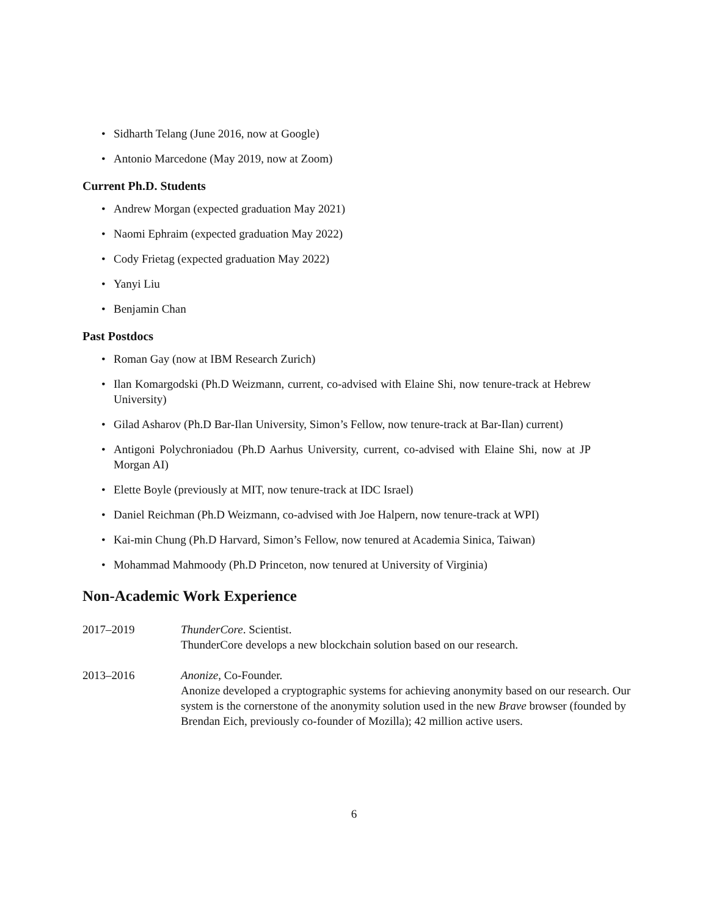• Sidharth Telang (June 2016, now at Google)
• Antonio Marcedone (May 2019, now at Zoom)
Current Ph.D. Students
• Andrew Morgan (expected graduation May 2021)
• Naomi Ephraim (expected graduation May 2022)
• Cody Frietag (expected graduation May 2022)
• Yanyi Liu
• Benjamin Chan
Past Postdocs
• Roman Gay (now at IBM Research Zurich)
• Ilan Komargodski (Ph.D Weizmann, current, co-advised with Elaine Shi, now tenure-track at Hebrew University)
• Gilad Asharov (Ph.D Bar-Ilan University, Simon’s Fellow, now tenure-track at Bar-Ilan) current)
• Antigoni Polychroniadou (Ph.D Aarhus University, current, co-advised with Elaine Shi, now at JP Morgan AI)
• Elette Boyle (previously at MIT, now tenure-track at IDC Israel)
• Daniel Reichman (Ph.D Weizmann, co-advised with Joe Halpern, now tenure-track at WPI)
• Kai-min Chung (Ph.D Harvard, Simon’s Fellow, now tenured at Academia Sinica, Taiwan)
• Mohammad Mahmoody (Ph.D Princeton, now tenured at University of Virginia)
Non-Academic Work Experience
2017–2019 ThunderCore. Scientist.
ThunderCore develops a new blockchain solution based on our research.
2013–2016 Anonize, Co-Founder.
Anonize developed a cryptographic systems for achieving anonymity based on our research. Our system is the cornerstone of the anonymity solution used in the new Brave browser (founded by Brendan Eich, previously co-founder of Mozilla); 42 million active users.
6